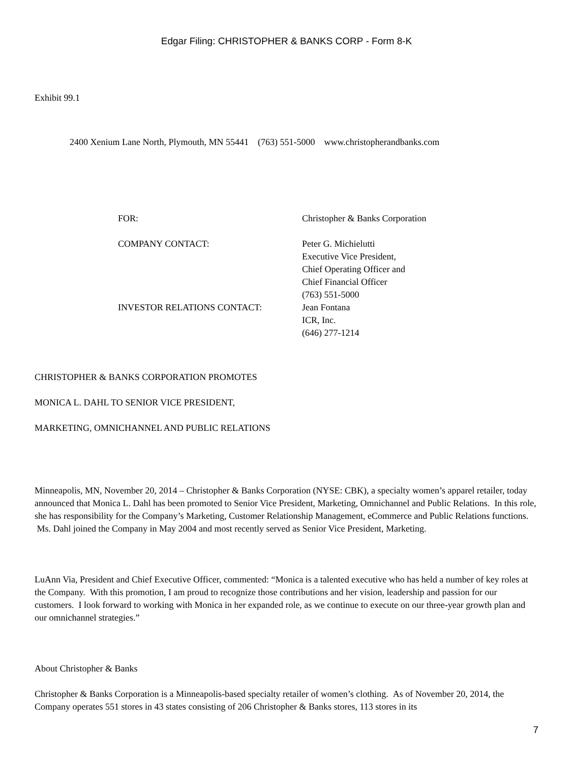Edgar Filing: CHRISTOPHER & BANKS CORP - Form 8-K
Exhibit 99.1
2400 Xenium Lane North, Plymouth, MN 55441 (763) 551-5000 www.christopherandbanks.com
| FOR: | Christopher & Banks Corporation |
| COMPANY CONTACT: | Peter G. Michielutti Executive Vice President, Chief Operating Officer and Chief Financial Officer (763) 551-5000 |
| INVESTOR RELATIONS CONTACT: | Jean Fontana ICR, Inc. (646) 277-1214 |
CHRISTOPHER & BANKS CORPORATION PROMOTES
MONICA L. DAHL TO SENIOR VICE PRESIDENT,
MARKETING, OMNICHANNEL AND PUBLIC RELATIONS
Minneapolis, MN, November 20, 2014 – Christopher & Banks Corporation (NYSE: CBK), a specialty women’s apparel retailer, today announced that Monica L. Dahl has been promoted to Senior Vice President, Marketing, Omnichannel and Public Relations. In this role, she has responsibility for the Company’s Marketing, Customer Relationship Management, eCommerce and Public Relations functions. Ms. Dahl joined the Company in May 2004 and most recently served as Senior Vice President, Marketing.
LuAnn Via, President and Chief Executive Officer, commented: “Monica is a talented executive who has held a number of key roles at the Company. With this promotion, I am proud to recognize those contributions and her vision, leadership and passion for our customers. I look forward to working with Monica in her expanded role, as we continue to execute on our three-year growth plan and our omnichannel strategies.”
About Christopher & Banks
Christopher & Banks Corporation is a Minneapolis-based specialty retailer of women’s clothing. As of November 20, 2014, the Company operates 551 stores in 43 states consisting of 206 Christopher & Banks stores, 113 stores in its
7